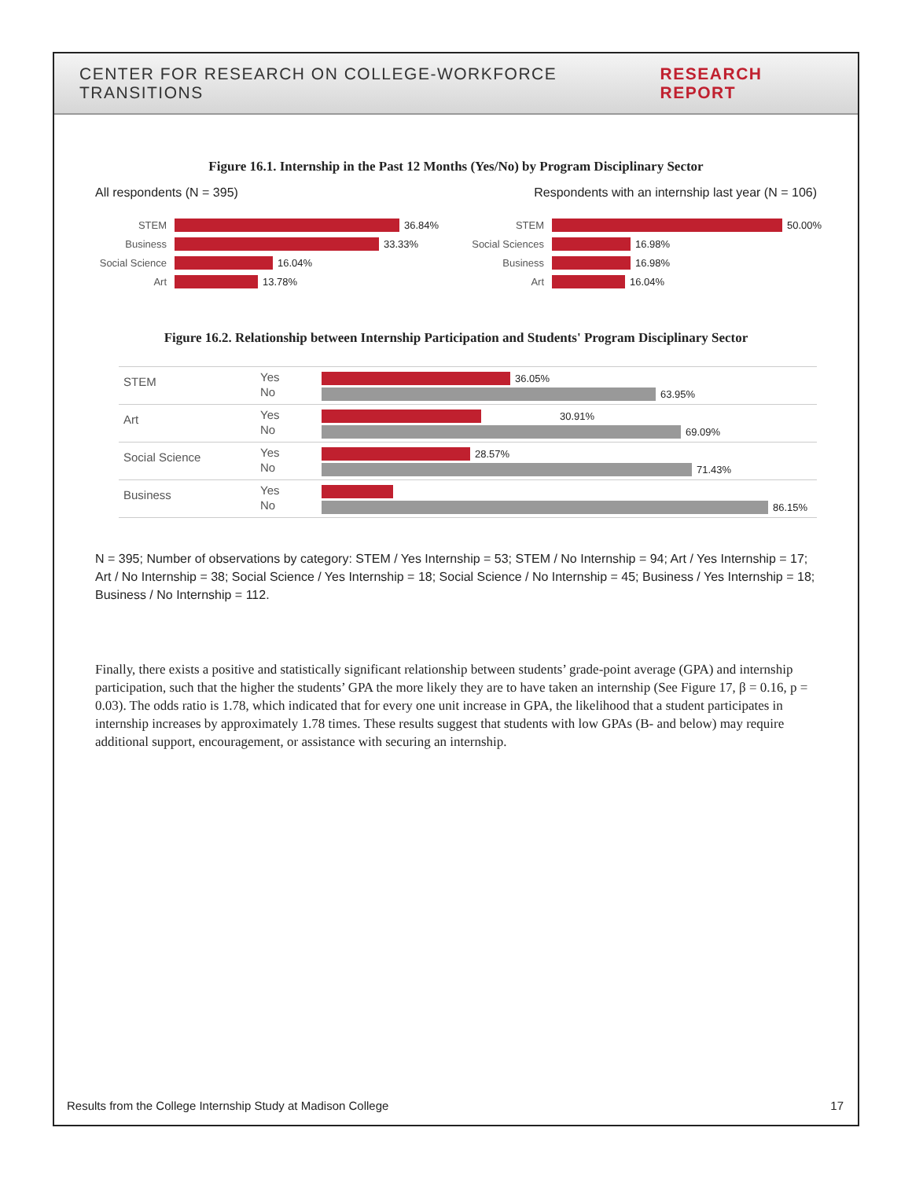CENTER FOR RESEARCH ON COLLEGE-WORKFORCE TRANSITIONS RESEARCH REPORT
Figure 16.1. Internship in the Past 12 Months (Yes/No) by Program Disciplinary Sector
All respondents (N = 395) Respondents with an internship last year (N = 106)
STEM 36.84%
Business 33.33%
Social Science 16.04%
Art 13.78%
STEM 50.00%
Social Sciences
16.98%
Business 16.98%
Art 16.04%
Figure 16.2. Relationship between Internship Participation and Students' Program Disciplinary Sector
STEM
Yes
No
36.05%
63.95%
Art
Yes
No
30.91%
69.09%
Social Science
Yes
No
28.57%
71.43%
Business
Yes
No
86.15%
N = 395; Number of observations by category: STEM / Yes Internship = 53; STEM / No Internship = 94; Art / Yes Internship = 17; Art / No Internship = 38; Social Science / Yes Internship = 18; Social Science / No Internship = 45; Business / Yes Internship = 18; Business / No Internship = 112.
Finally, there exists a positive and statistically significant relationship between students’ grade-point average (GPA) and internship participation, such that the higher the students’ GPA the more likely they are to have taken an internship (See Figure 17, β = 0.16, p = 0.03). The odds ratio is 1.78, which indicated that for every one unit increase in GPA, the likelihood that a student participates in internship increases by approximately 1.78 times. These results suggest that students with low GPAs (B- and below) may require additional support, encouragement, or assistance with securing an internship.
Results from the College Internship Study at Madison College 17